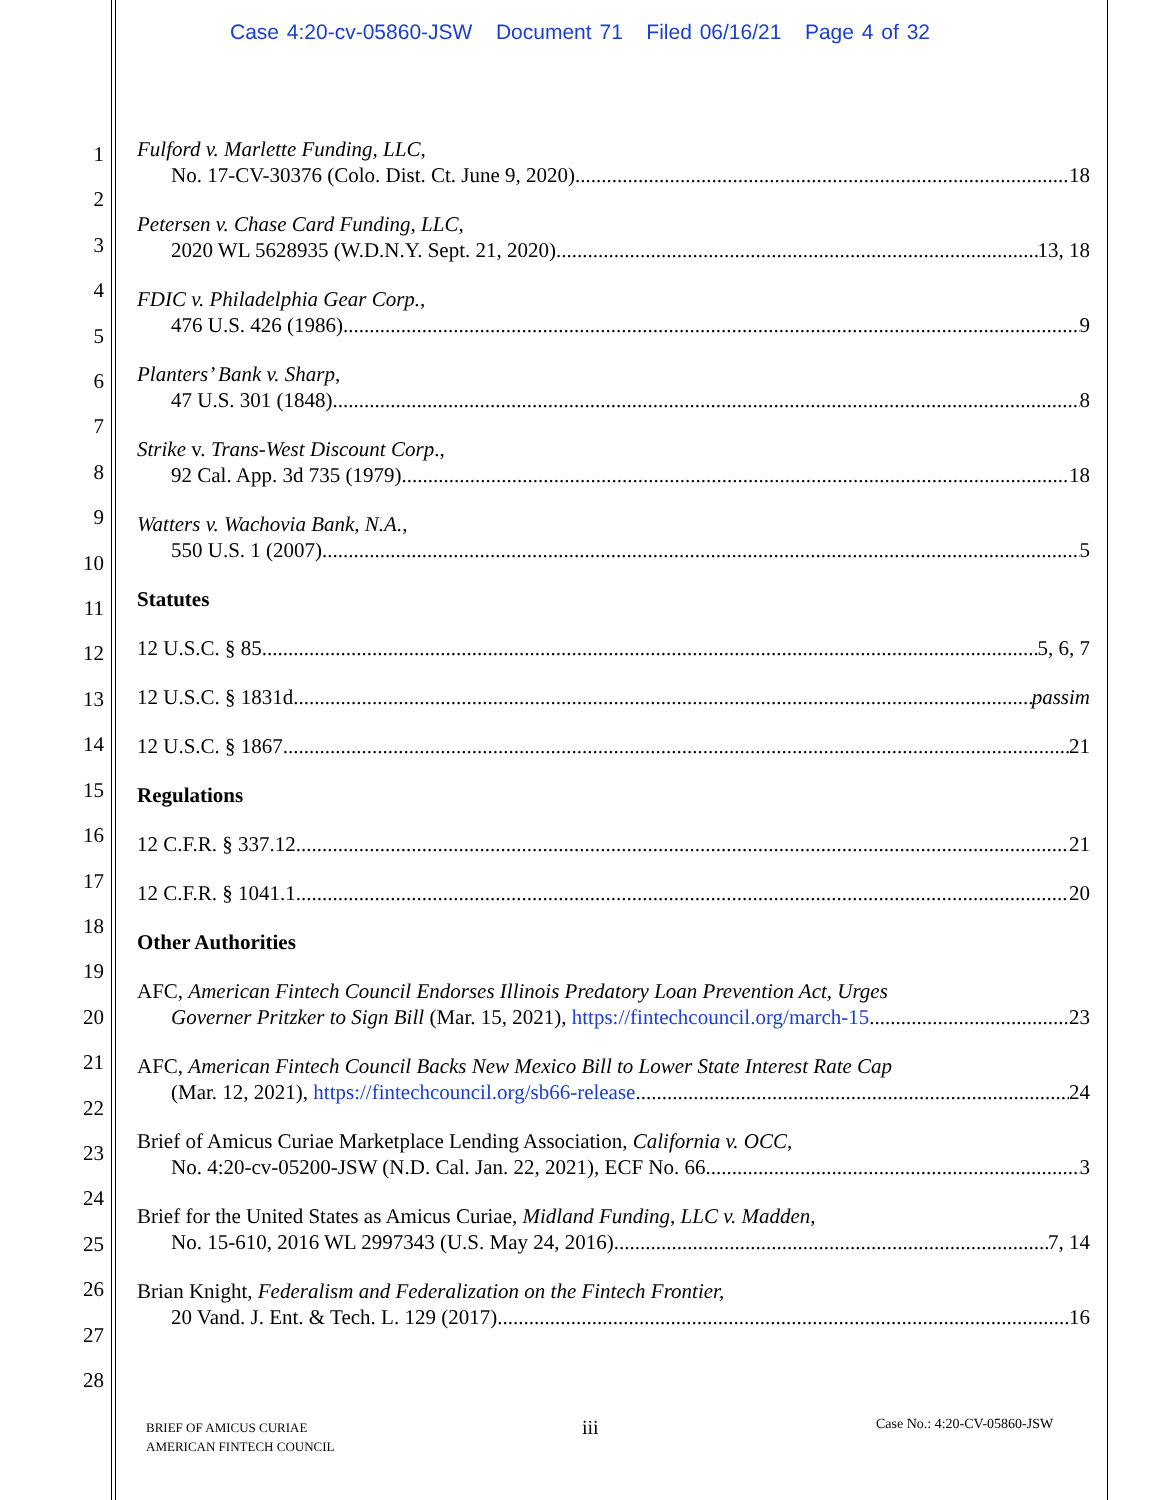Case 4:20-cv-05860-JSW Document 71 Filed 06/16/21 Page 4 of 32
1
2
3
4
5
6
7
8
9
10
11
12
13
14
15
16
17
18
19
20
21
22
23
24
25
26
27
28
Fulford v. Marlette Funding, LLC,
No. 17-CV-30376 (Colo. Dist. Ct. June 9, 2020) 18
Petersen v. Chase Card Funding, LLC,
2020 WL 5628935 (W.D.N.Y. Sept. 21, 2020) 13, 18
FDIC v. Philadelphia Gear Corp.,
476 U.S. 426 (1986) 9
Planters’ Bank v. Sharp,
47 U.S. 301 (1848) 8
Strike v. Trans-West Discount Corp.,
92 Cal. App. 3d 735 (1979) 18
Watters v. Wachovia Bank, N.A.,
550 U.S. 1 (2007) 5
Statutes
12 U.S.C. § 85 5, 6, 7
12 U.S.C. § 1831d passim
12 U.S.C. § 1867 21
Regulations
12 C.F.R. § 337.12 21
12 C.F.R. § 1041.1 20
Other Authorities
AFC, American Fintech Council Endorses Illinois Predatory Loan Prevention Act, Urges
Governer Pritzker to Sign Bill (Mar. 15, 2021), https://fintechcouncil.org/march-15 23
AFC, American Fintech Council Backs New Mexico Bill to Lower State Interest Rate Cap
(Mar. 12, 2021), https://fintechcouncil.org/sb66-release 24
Brief of Amicus Curiae Marketplace Lending Association, California v. OCC,
No. 4:20-cv-05200-JSW (N.D. Cal. Jan. 22, 2021), ECF No. 66 3
Brief for the United States as Amicus Curiae, Midland Funding, LLC v. Madden,
No. 15-610, 2016 WL 2997343 (U.S. May 24, 2016) 7, 14
Brian Knight, Federalism and Federalization on the Fintech Frontier,
20 Vand. J. Ent. & Tech. L. 129 (2017) 16
BRIEF OF AMICUS CURIAE
AMERICAN FINTECH COUNCIL
iii Case No.: 4:20-CV-05860-JSW